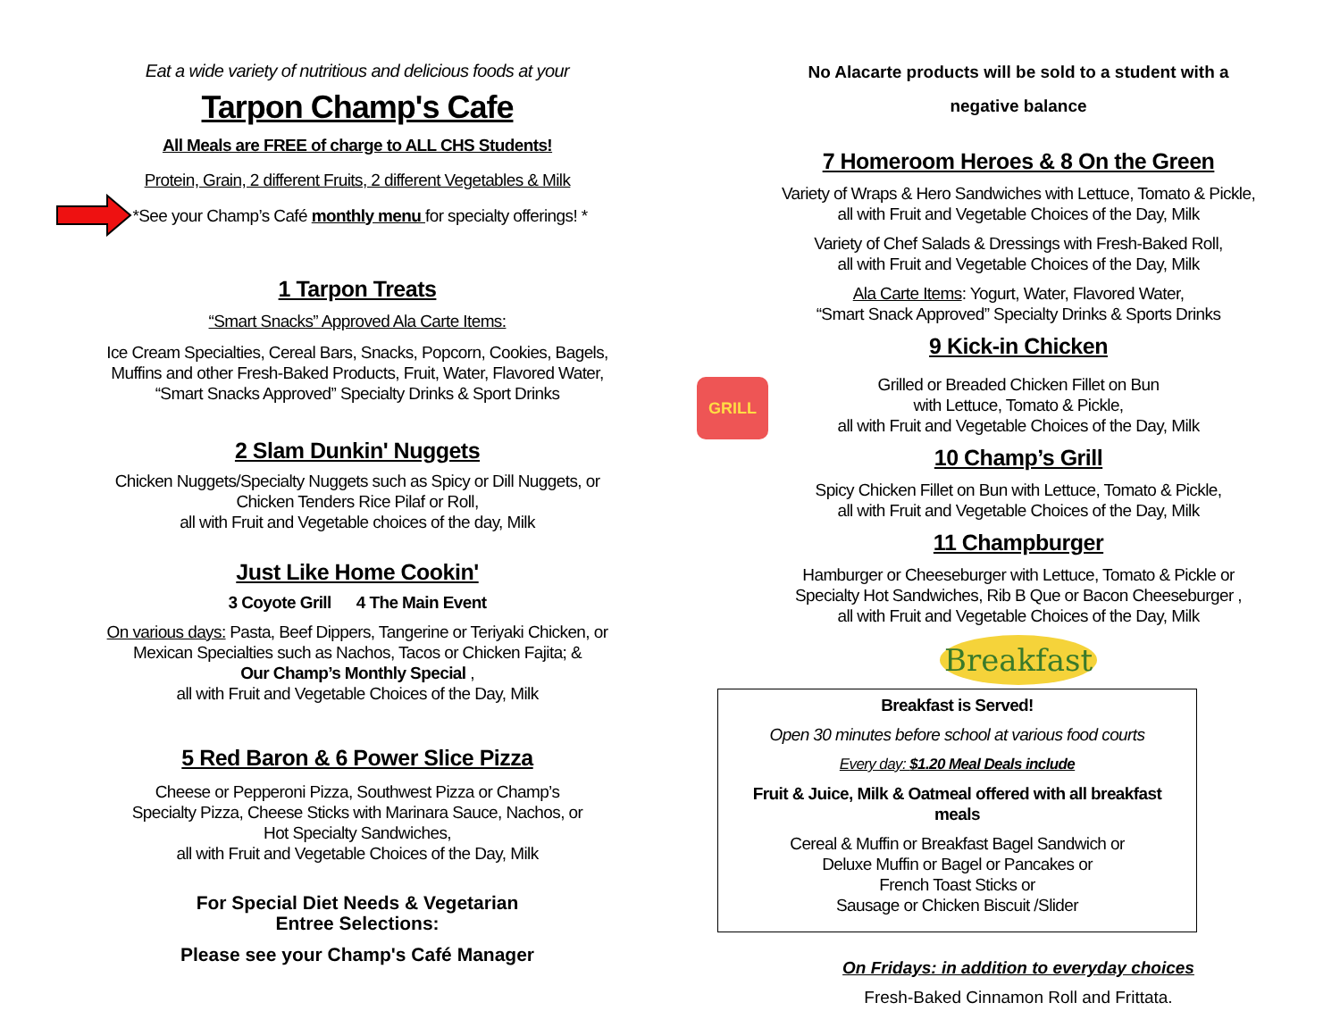Eat a wide variety of nutritious and delicious foods at your
Tarpon Champ's Cafe
All Meals are FREE of charge to ALL CHS Students!
Protein, Grain, 2 different Fruits, 2 different Vegetables & Milk
*See your Champ’s Café monthly menu for specialty offerings! *
1 Tarpon Treats
“Smart Snacks” Approved Ala Carte Items:
Ice Cream Specialties, Cereal Bars, Snacks, Popcorn, Cookies, Bagels,
Muffins and other Fresh-Baked Products, Fruit, Water, Flavored Water,
“Smart Snacks Approved” Specialty Drinks & Sport Drinks
2 Slam Dunkin' Nuggets
Chicken Nuggets/Specialty Nuggets such as Spicy or Dill Nuggets, or
Chicken Tenders Rice Pilaf or Roll,
all with Fruit and Vegetable choices of the day, Milk
Just Like Home Cookin'
3 Coyote Grill 4 The Main Event
On various days: Pasta, Beef Dippers, Tangerine or Teriyaki Chicken, or
Mexican Specialties such as Nachos, Tacos or Chicken Fajita; &
Our Champ’s Monthly Special ,
all with Fruit and Vegetable Choices of the Day, Milk
5 Red Baron & 6 Power Slice Pizza
Cheese or Pepperoni Pizza, Southwest Pizza or Champ’s
Specialty Pizza, Cheese Sticks with Marinara Sauce, Nachos, or
Hot Specialty Sandwiches,
all with Fruit and Vegetable Choices of the Day, Milk
For Special Diet Needs & Vegetarian
Entree Selections:
Please see your Champ's Café Manager
No Alacarte products will be sold to a student with a
negative balance
7 Homeroom Heroes & 8 On the Green
Variety of Wraps & Hero Sandwiches with Lettuce, Tomato & Pickle,
all with Fruit and Vegetable Choices of the Day, Milk
Variety of Chef Salads & Dressings with Fresh-Baked Roll,
all with Fruit and Vegetable Choices of the Day, Milk
Ala Carte Items: Yogurt, Water, Flavored Water,
“Smart Snack Approved” Specialty Drinks & Sports Drinks
9 Kick-in Chicken
GRILL
Grilled or Breaded Chicken Fillet on Bun
with Lettuce, Tomato & Pickle,
all with Fruit and Vegetable Choices of the Day, Milk
10 Champ’s Grill
Spicy Chicken Fillet on Bun with Lettuce, Tomato & Pickle,
all with Fruit and Vegetable Choices of the Day, Milk
11 Champburger
Hamburger or Cheeseburger with Lettuce, Tomato & Pickle or
Specialty Hot Sandwiches, Rib B Que or Bacon Cheeseburger ,
all with Fruit and Vegetable Choices of the Day, Milk
Breakfast
Breakfast is Served!
Open 30 minutes before school at various food courts
Every day: $1.20 Meal Deals include
Fruit & Juice, Milk & Oatmeal offered with all breakfast
meals
Cereal & Muffin or Breakfast Bagel Sandwich or
Deluxe Muffin or Bagel or Pancakes or
French Toast Sticks or
Sausage or Chicken Biscuit /Slider
On Fridays: in addition to everyday choices
Fresh-Baked Cinnamon Roll and Frittata.